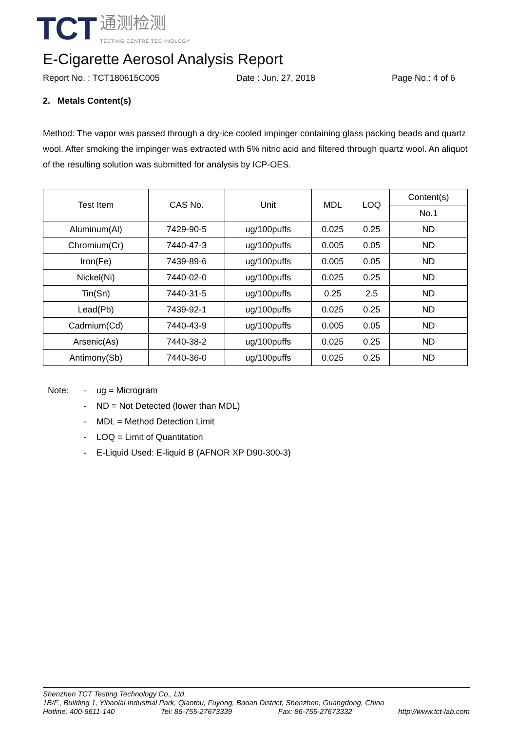TCT
通测检测
TESTING CENTRE TECHNOLOGY
E-Cigarette Aerosol Analysis Report
Report No. : TCT180615C005 Date : Jun. 27, 2018 Page No.: 4 of 6
2. Metals Content(s)
Method: The vapor was passed through a dry-ice cooled impinger containing glass packing beads and quartz wool. After smoking the impinger was extracted with 5% nitric acid and filtered through quartz wool. An aliquot of the resulting solution was submitted for analysis by ICP-OES.
| Test Item | CAS No. | Unit | MDL | LOQ | Content(s) |
| --- | --- | --- | --- | --- | --- |
| | | | | | No.1 |
| Aluminum(Al) | 7429-90-5 | ug/100puffs | 0.025 | 0.25 | ND |
| Chromium(Cr) | 7440-47-3 | ug/100puffs | 0.005 | 0.05 | ND |
| Iron(Fe) | 7439-89-6 | ug/100puffs | 0.005 | 0.05 | ND |
| Nickel(Ni) | 7440-02-0 | ug/100puffs | 0.025 | 0.25 | ND |
| Tin(Sn) | 7440-31-5 | ug/100puffs | 0.25 | 2.5 | ND |
| Lead(Pb) | 7439-92-1 | ug/100puffs | 0.025 | 0.25 | ND |
| Cadmium(Cd) | 7440-43-9 | ug/100puffs | 0.005 | 0.05 | ND |
| Arsenic(As) | 7440-38-2 | ug/100puffs | 0.025 | 0.25 | ND |
| Antimony(Sb) | 7440-36-0 | ug/100puffs | 0.025 | 0.25 | ND |
Note: - ug = Microgram - ND = Not Detected (lower than MDL) - MDL = Method Detection Limit - LOQ = Limit of Quantitation - E-Liquid Used: E-liquid B (AFNOR XP D90-300-3)
Shenzhen TCT Testing Technology Co., Ltd.
1B/F., Building 1, Yibaolai Industrial Park, Qiaotou, Fuyong, Baoan District, Shenzhen, Guangdong, China
Hotline: 400-6611-140 Tel: 86-755-27673339 Fax: 86-755-27673332 http://www.tct-lab.com